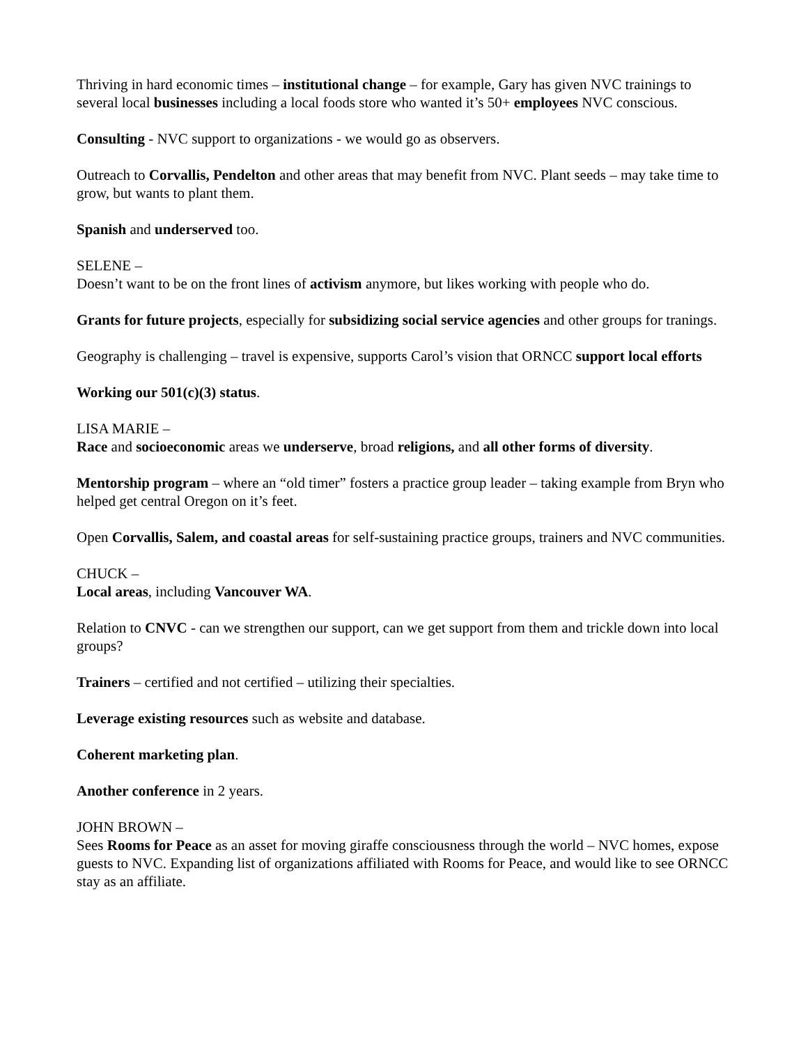Thriving in hard economic times – institutional change – for example, Gary has given NVC trainings to several local businesses including a local foods store who wanted it’s 50+ employees NVC conscious.
Consulting - NVC support to organizations - we would go as observers.
Outreach to Corvallis, Pendelton and other areas that may benefit from NVC. Plant seeds – may take time to grow, but wants to plant them.
Spanish and underserved too.
SELENE –
Doesn’t want to be on the front lines of activism anymore, but likes working with people who do.
Grants for future projects, especially for subsidizing social service agencies and other groups for tranings.
Geography is challenging – travel is expensive, supports Carol’s vision that ORNCC support local efforts
Working our 501(c)(3) status.
LISA MARIE –
Race and socioeconomic areas we underserve, broad religions, and all other forms of diversity.
Mentorship program – where an “old timer” fosters a practice group leader – taking example from Bryn who helped get central Oregon on it’s feet.
Open Corvallis, Salem, and coastal areas for self-sustaining practice groups, trainers and NVC communities.
CHUCK –
Local areas, including Vancouver WA.
Relation to CNVC - can we strengthen our support, can we get support from them and trickle down into local groups?
Trainers – certified and not certified – utilizing their specialties.
Leverage existing resources such as website and database.
Coherent marketing plan.
Another conference in 2 years.
JOHN BROWN –
Sees Rooms for Peace as an asset for moving giraffe consciousness through the world – NVC homes, expose guests to NVC. Expanding list of organizations affiliated with Rooms for Peace, and would like to see ORNCC stay as an affiliate.